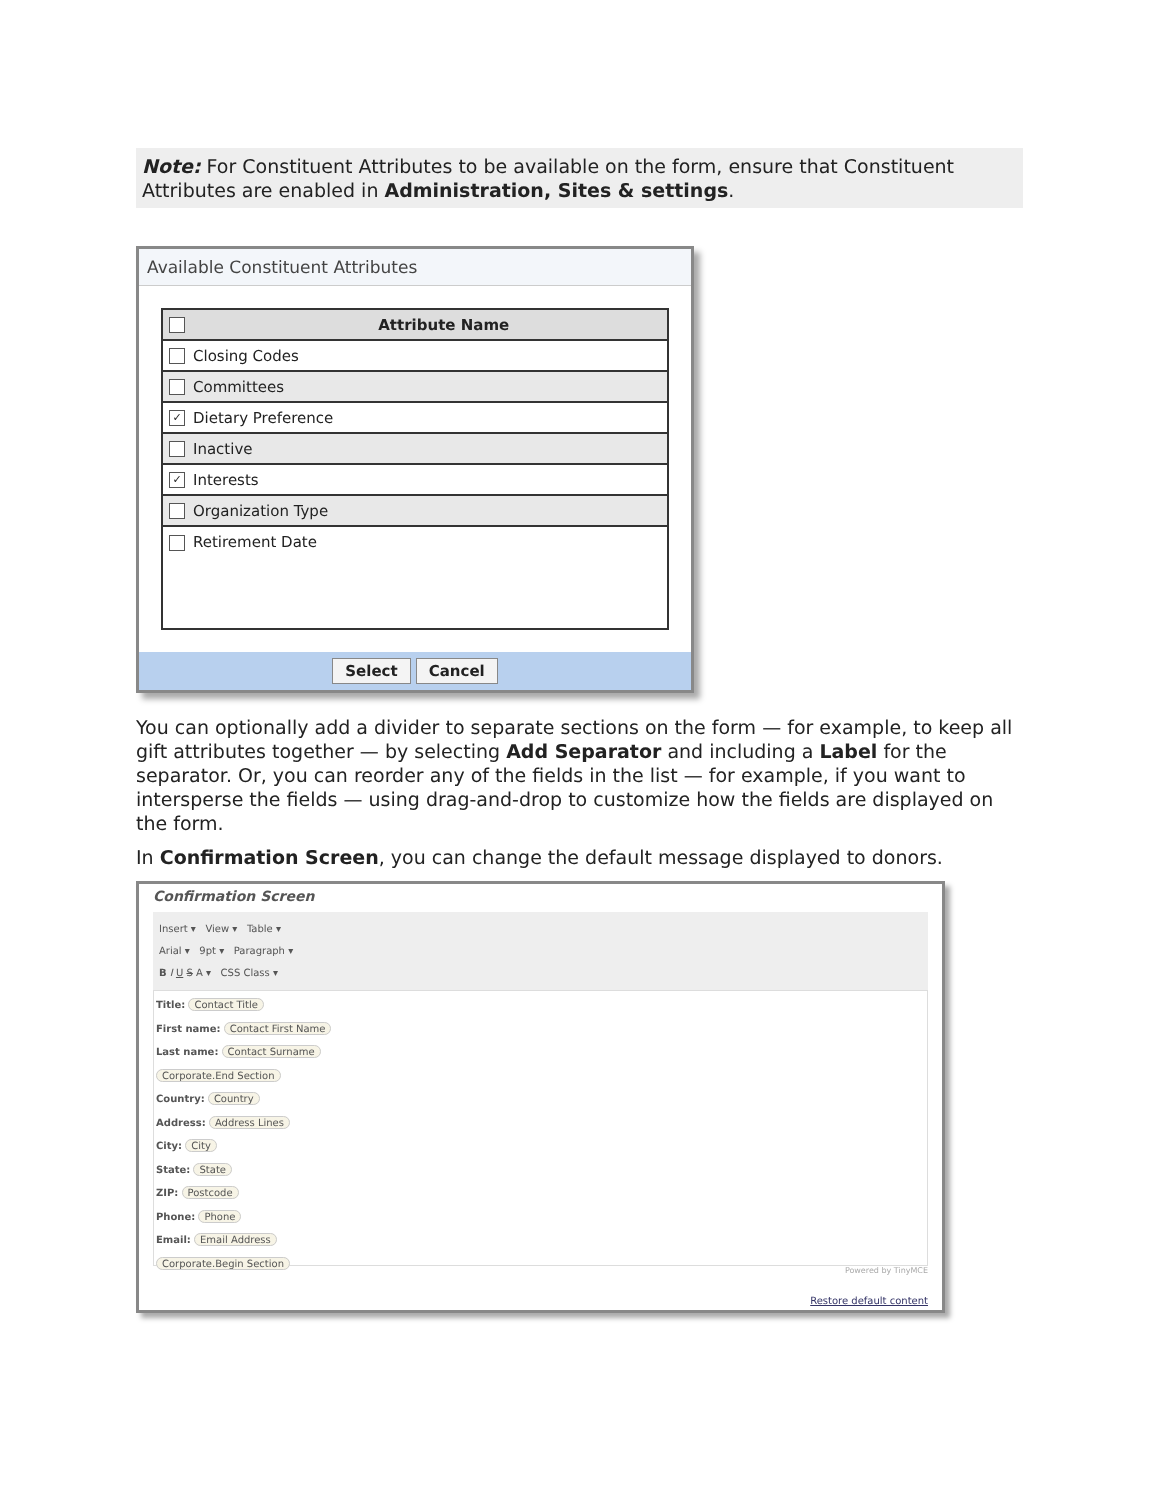Note: For Constituent Attributes to be available on the form, ensure that Constituent Attributes are enabled in Administration, Sites & settings.
Available Constituent Attributes
| Attribute Name |
| --- |
| Closing Codes |
| Committees |
| ✓ Dietary Preference |
| Inactive |
| ✓ Interests |
| Organization Type |
| Retirement Date |
Select Cancel
You can optionally add a divider to separate sections on the form — for example, to keep all gift attributes together — by selecting Add Separator and including a Label for the separator. Or, you can reorder any of the fields in the list — for example, if you want to intersperse the fields — using drag-and-drop to customize how the fields are displayed on the form.
In Confirmation Screen, you can change the default message displayed to donors.
Confirmation Screen
Insert ▾ View ▾ Table ▾
Arial ▾ 9pt ▾ Paragraph ▾
B I U S A ▾ CSS Class ▾
Title: Contact Title
First name: Contact First Name
Last name: Contact Surname
Corporate.End Section
Country: Country
Address: Address Lines
City: City
State: State
ZIP: Postcode
Phone: Phone
Email: Email Address
Corporate.Begin Section
Powered by TinyMCE
Restore default content